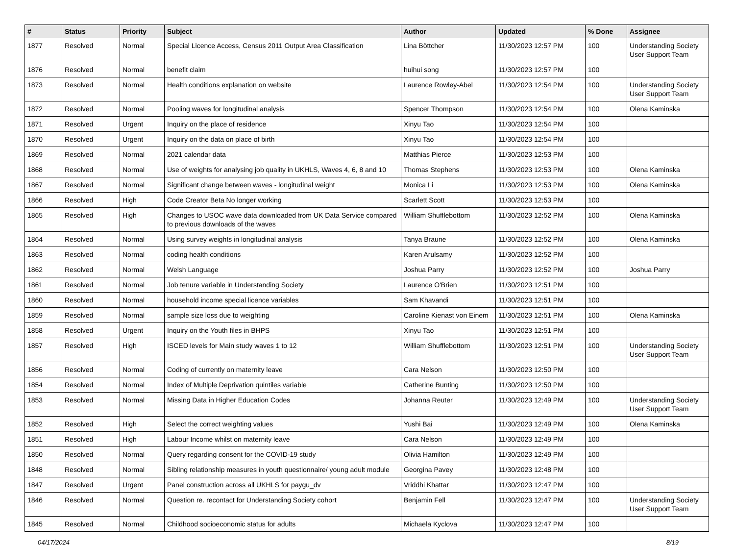| # | Status | Priority | Subject | Author | Updated | % Done | Assignee |
| --- | --- | --- | --- | --- | --- | --- | --- |
| 1877 | Resolved | Normal | Special Licence Access, Census 2011 Output Area Classification | Lina Böttcher | 11/30/2023 12:57 PM | 100 | Understanding Society User Support Team |
| 1876 | Resolved | Normal | benefit claim | huihui song | 11/30/2023 12:57 PM | 100 | |
| 1873 | Resolved | Normal | Health conditions explanation on website | Laurence Rowley-Abel | 11/30/2023 12:54 PM | 100 | Understanding Society User Support Team |
| 1872 | Resolved | Normal | Pooling waves for longitudinal analysis | Spencer Thompson | 11/30/2023 12:54 PM | 100 | Olena Kaminska |
| 1871 | Resolved | Urgent | Inquiry on the place of residence | Xinyu Tao | 11/30/2023 12:54 PM | 100 | |
| 1870 | Resolved | Urgent | Inquiry on the data on place of birth | Xinyu Tao | 11/30/2023 12:54 PM | 100 | |
| 1869 | Resolved | Normal | 2021 calendar data | Matthias Pierce | 11/30/2023 12:53 PM | 100 | |
| 1868 | Resolved | Normal | Use of weights for analysing job quality in UKHLS, Waves 4, 6, 8 and 10 | Thomas Stephens | 11/30/2023 12:53 PM | 100 | Olena Kaminska |
| 1867 | Resolved | Normal | Significant change between waves - longitudinal weight | Monica Li | 11/30/2023 12:53 PM | 100 | Olena Kaminska |
| 1866 | Resolved | High | Code Creator Beta No longer working | Scarlett Scott | 11/30/2023 12:53 PM | 100 | |
| 1865 | Resolved | High | Changes to USOC wave data downloaded from UK Data Service compared to previous downloads of the waves | William Shufflebottom | 11/30/2023 12:52 PM | 100 | Olena Kaminska |
| 1864 | Resolved | Normal | Using survey weights in longitudinal analysis | Tanya Braune | 11/30/2023 12:52 PM | 100 | Olena Kaminska |
| 1863 | Resolved | Normal | coding health conditions | Karen Arulsamy | 11/30/2023 12:52 PM | 100 | |
| 1862 | Resolved | Normal | Welsh Language | Joshua Parry | 11/30/2023 12:52 PM | 100 | Joshua Parry |
| 1861 | Resolved | Normal | Job tenure variable in Understanding Society | Laurence O'Brien | 11/30/2023 12:51 PM | 100 | |
| 1860 | Resolved | Normal | household income special licence variables | Sam Khavandi | 11/30/2023 12:51 PM | 100 | |
| 1859 | Resolved | Normal | sample size loss due to weighting | Caroline Kienast von Einem | 11/30/2023 12:51 PM | 100 | Olena Kaminska |
| 1858 | Resolved | Urgent | Inquiry on the Youth files in BHPS | Xinyu Tao | 11/30/2023 12:51 PM | 100 | |
| 1857 | Resolved | High | ISCED levels for Main study waves 1 to 12 | William Shufflebottom | 11/30/2023 12:51 PM | 100 | Understanding Society User Support Team |
| 1856 | Resolved | Normal | Coding of currently on maternity leave | Cara Nelson | 11/30/2023 12:50 PM | 100 | |
| 1854 | Resolved | Normal | Index of Multiple Deprivation quintiles variable | Catherine Bunting | 11/30/2023 12:50 PM | 100 | |
| 1853 | Resolved | Normal | Missing Data in Higher Education Codes | Johanna Reuter | 11/30/2023 12:49 PM | 100 | Understanding Society User Support Team |
| 1852 | Resolved | High | Select the correct weighting values | Yushi Bai | 11/30/2023 12:49 PM | 100 | Olena Kaminska |
| 1851 | Resolved | High | Labour Income whilst on maternity leave | Cara Nelson | 11/30/2023 12:49 PM | 100 | |
| 1850 | Resolved | Normal | Query regarding consent for the COVID-19 study | Olivia Hamilton | 11/30/2023 12:49 PM | 100 | |
| 1848 | Resolved | Normal | Sibling relationship measures in youth questionnaire/ young adult module | Georgina Pavey | 11/30/2023 12:48 PM | 100 | |
| 1847 | Resolved | Urgent | Panel construction across all UKHLS for paygu_dv | Vriddhi Khattar | 11/30/2023 12:47 PM | 100 | |
| 1846 | Resolved | Normal | Question re. recontact for Understanding Society cohort | Benjamin Fell | 11/30/2023 12:47 PM | 100 | Understanding Society User Support Team |
| 1845 | Resolved | Normal | Childhood socioeconomic status for adults | Michaela Kyclova | 11/30/2023 12:47 PM | 100 | |
04/17/2024 8/19